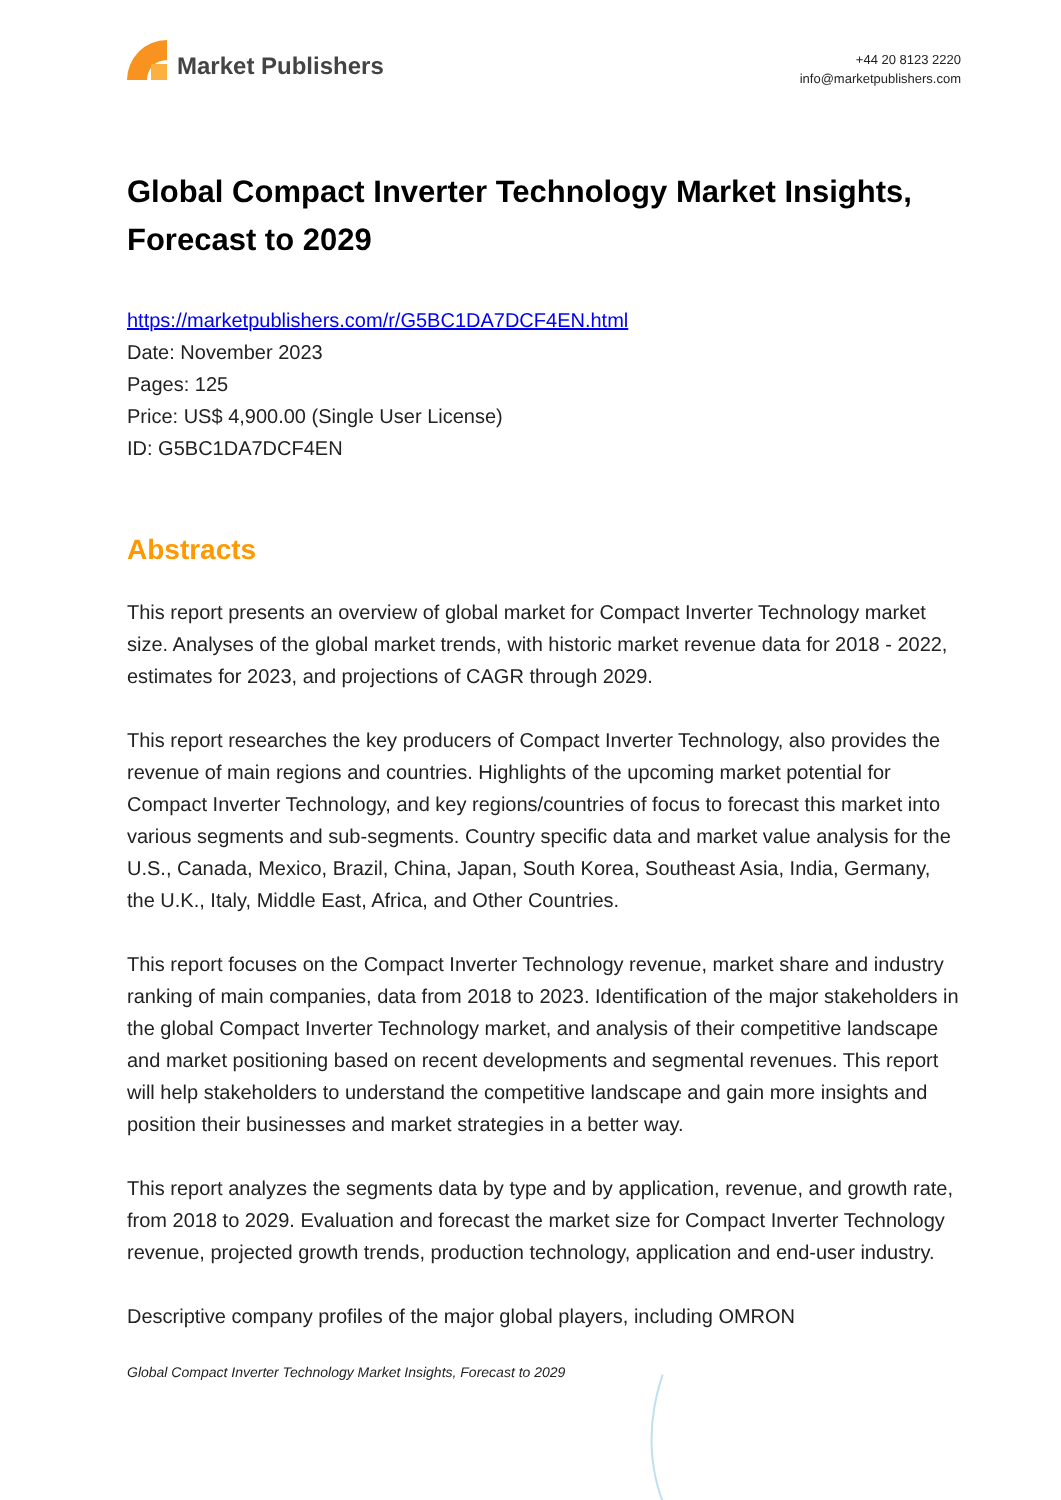Market Publishers
+44 20 8123 2220
info@marketpublishers.com
Global Compact Inverter Technology Market Insights, Forecast to 2029
https://marketpublishers.com/r/G5BC1DA7DCF4EN.html
Date: November 2023
Pages: 125
Price: US$ 4,900.00 (Single User License)
ID: G5BC1DA7DCF4EN
Abstracts
This report presents an overview of global market for Compact Inverter Technology market size. Analyses of the global market trends, with historic market revenue data for 2018 - 2022, estimates for 2023, and projections of CAGR through 2029.
This report researches the key producers of Compact Inverter Technology, also provides the revenue of main regions and countries. Highlights of the upcoming market potential for Compact Inverter Technology, and key regions/countries of focus to forecast this market into various segments and sub-segments. Country specific data and market value analysis for the U.S., Canada, Mexico, Brazil, China, Japan, South Korea, Southeast Asia, India, Germany, the U.K., Italy, Middle East, Africa, and Other Countries.
This report focuses on the Compact Inverter Technology revenue, market share and industry ranking of main companies, data from 2018 to 2023. Identification of the major stakeholders in the global Compact Inverter Technology market, and analysis of their competitive landscape and market positioning based on recent developments and segmental revenues. This report will help stakeholders to understand the competitive landscape and gain more insights and position their businesses and market strategies in a better way.
This report analyzes the segments data by type and by application, revenue, and growth rate, from 2018 to 2029. Evaluation and forecast the market size for Compact Inverter Technology revenue, projected growth trends, production technology, application and end-user industry.
Descriptive company profiles of the major global players, including OMRON
Global Compact Inverter Technology Market Insights, Forecast to 2029